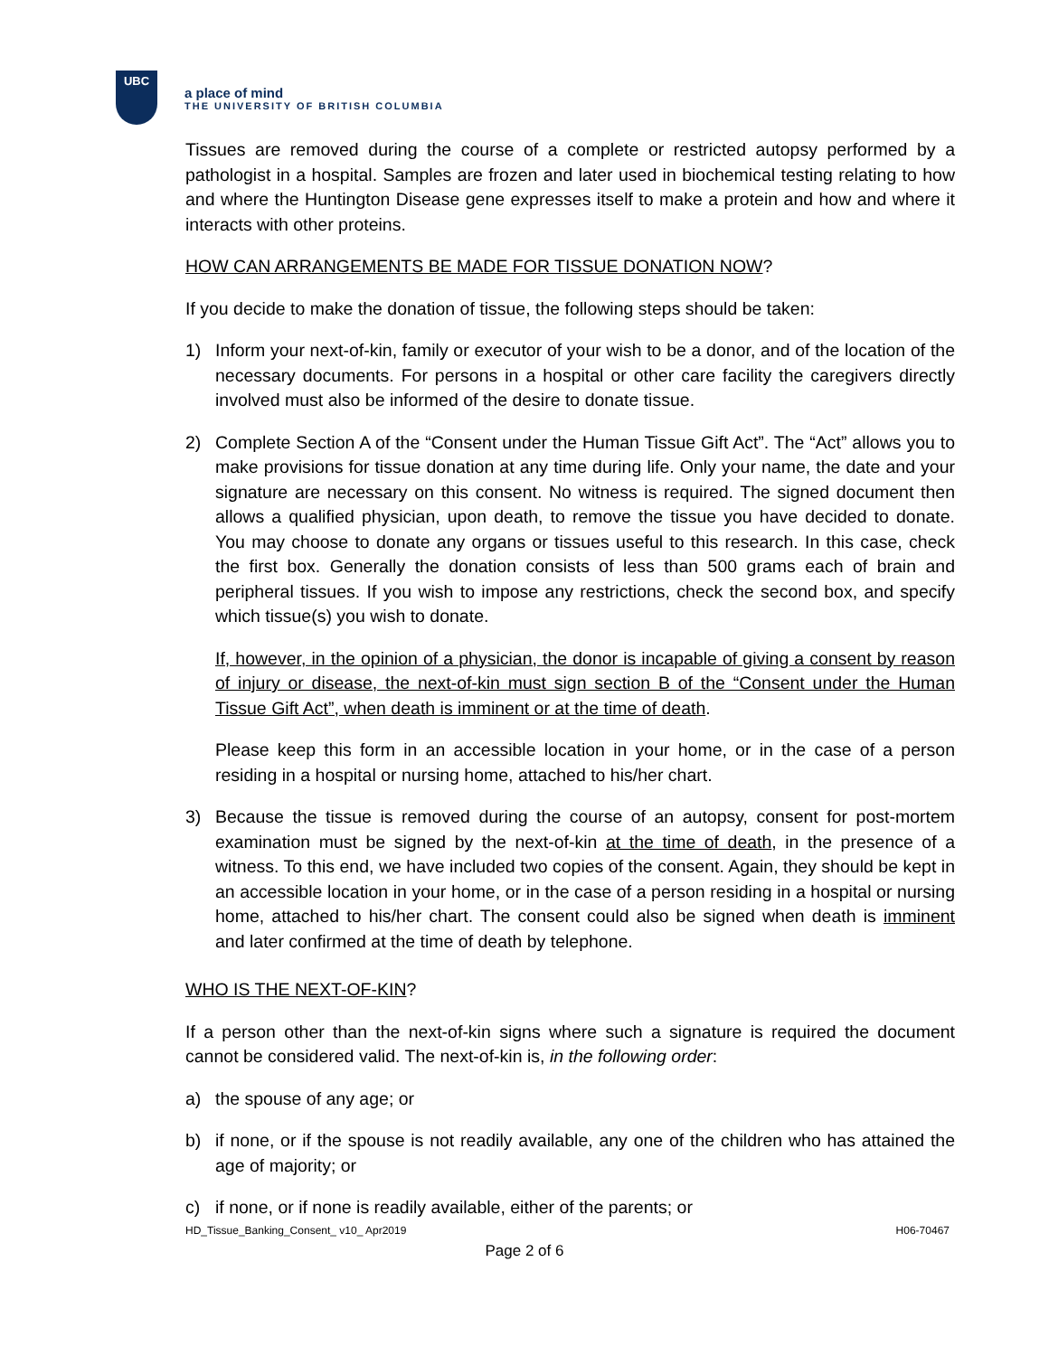UBC
a place of mind
THE UNIVERSITY OF BRITISH COLUMBIA
Tissues are removed during the course of a complete or restricted autopsy performed by a pathologist in a hospital. Samples are frozen and later used in biochemical testing relating to how and where the Huntington Disease gene expresses itself to make a protein and how and where it interacts with other proteins.
HOW CAN ARRANGEMENTS BE MADE FOR TISSUE DONATION NOW?
If you decide to make the donation of tissue, the following steps should be taken:
1) Inform your next-of-kin, family or executor of your wish to be a donor, and of the location of the necessary documents. For persons in a hospital or other care facility the caregivers directly involved must also be informed of the desire to donate tissue.
2) Complete Section A of the “Consent under the Human Tissue Gift Act”. The “Act” allows you to make provisions for tissue donation at any time during life. Only your name, the date and your signature are necessary on this consent. No witness is required. The signed document then allows a qualified physician, upon death, to remove the tissue you have decided to donate. You may choose to donate any organs or tissues useful to this research. In this case, check the first box. Generally the donation consists of less than 500 grams each of brain and peripheral tissues. If you wish to impose any restrictions, check the second box, and specify which tissue(s) you wish to donate.
If, however, in the opinion of a physician, the donor is incapable of giving a consent by reason of injury or disease, the next-of-kin must sign section B of the “Consent under the Human Tissue Gift Act”, when death is imminent or at the time of death.
Please keep this form in an accessible location in your home, or in the case of a person residing in a hospital or nursing home, attached to his/her chart.
3) Because the tissue is removed during the course of an autopsy, consent for post-mortem examination must be signed by the next-of-kin at the time of death, in the presence of a witness. To this end, we have included two copies of the consent. Again, they should be kept in an accessible location in your home, or in the case of a person residing in a hospital or nursing home, attached to his/her chart. The consent could also be signed when death is imminent and later confirmed at the time of death by telephone.
WHO IS THE NEXT-OF-KIN?
If a person other than the next-of-kin signs where such a signature is required the document cannot be considered valid. The next-of-kin is, in the following order:
a) the spouse of any age; or
b) if none, or if the spouse is not readily available, any one of the children who has attained the age of majority; or
c) if none, or if none is readily available, either of the parents; or
HD_Tissue_Banking_Consent_ v10_ Apr2019 H06-70467
Page 2 of 6